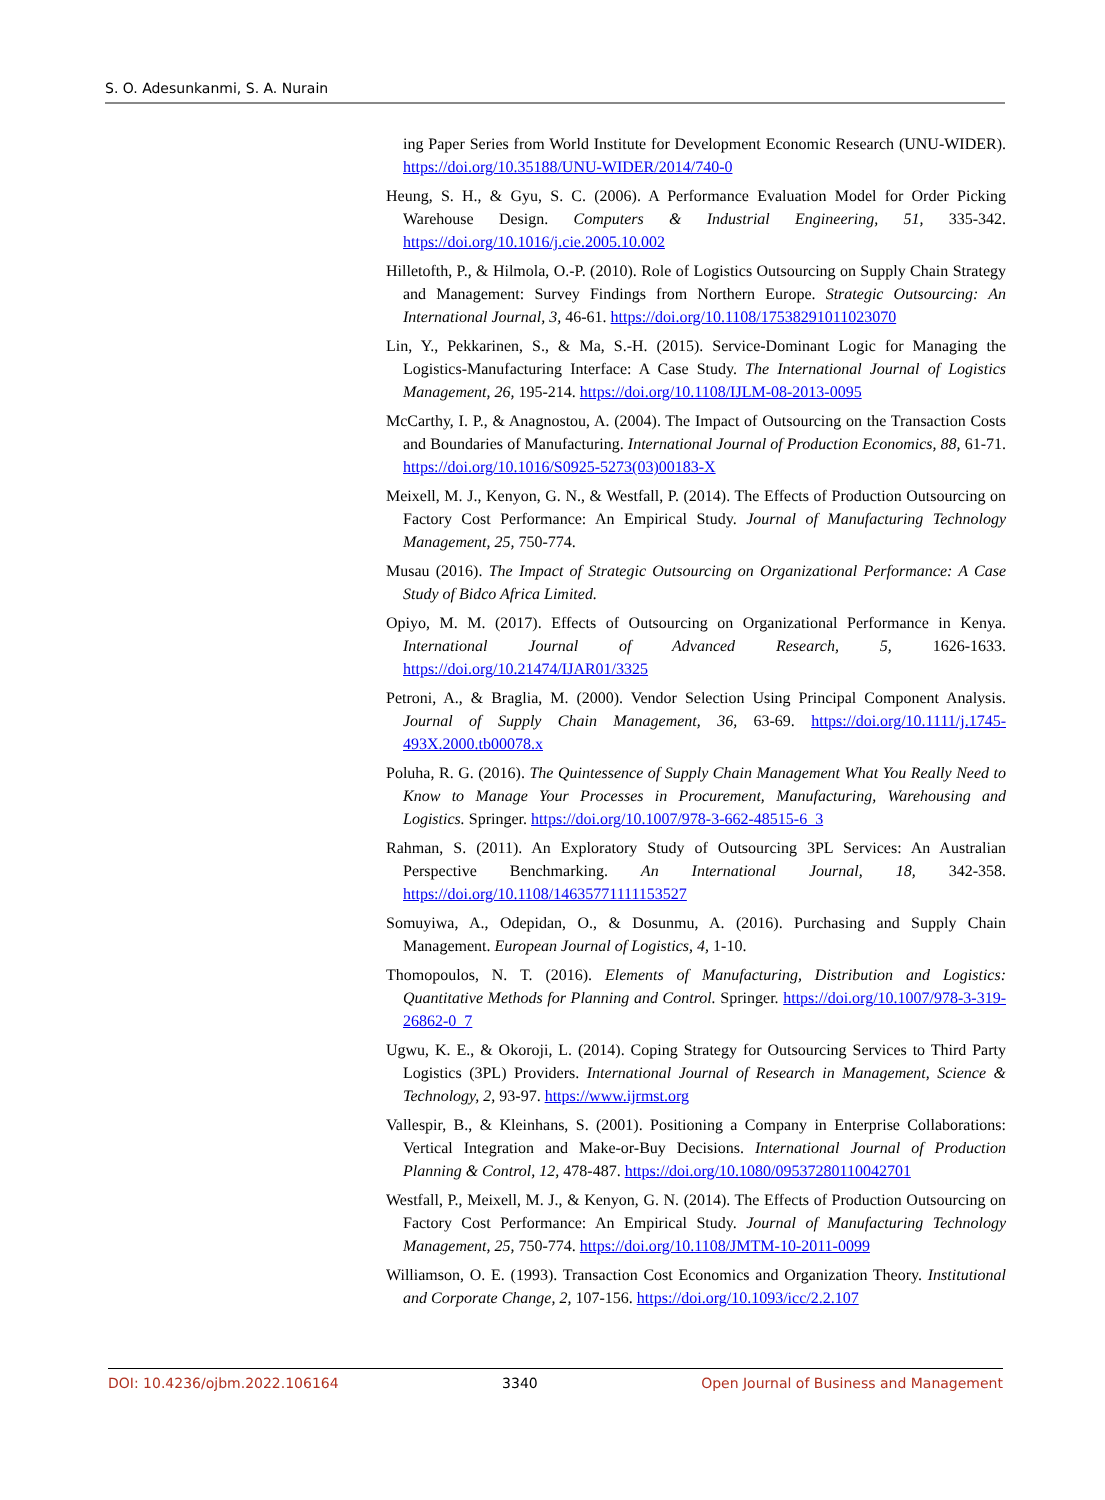S. O. Adesunkanmi, S. A. Nurain
ing Paper Series from World Institute for Development Economic Research (UNU-WIDER). https://doi.org/10.35188/UNU-WIDER/2014/740-0
Heung, S. H., & Gyu, S. C. (2006). A Performance Evaluation Model for Order Picking Warehouse Design. Computers & Industrial Engineering, 51, 335-342. https://doi.org/10.1016/j.cie.2005.10.002
Hilletofth, P., & Hilmola, O.-P. (2010). Role of Logistics Outsourcing on Supply Chain Strategy and Management: Survey Findings from Northern Europe. Strategic Outsourcing: An International Journal, 3, 46-61. https://doi.org/10.1108/17538291011023070
Lin, Y., Pekkarinen, S., & Ma, S.-H. (2015). Service-Dominant Logic for Managing the Logistics-Manufacturing Interface: A Case Study. The International Journal of Logistics Management, 26, 195-214. https://doi.org/10.1108/IJLM-08-2013-0095
McCarthy, I. P., & Anagnostou, A. (2004). The Impact of Outsourcing on the Transaction Costs and Boundaries of Manufacturing. International Journal of Production Economics, 88, 61-71. https://doi.org/10.1016/S0925-5273(03)00183-X
Meixell, M. J., Kenyon, G. N., & Westfall, P. (2014). The Effects of Production Outsourcing on Factory Cost Performance: An Empirical Study. Journal of Manufacturing Technology Management, 25, 750-774.
Musau (2016). The Impact of Strategic Outsourcing on Organizational Performance: A Case Study of Bidco Africa Limited.
Opiyo, M. M. (2017). Effects of Outsourcing on Organizational Performance in Kenya. International Journal of Advanced Research, 5, 1626-1633. https://doi.org/10.21474/IJAR01/3325
Petroni, A., & Braglia, M. (2000). Vendor Selection Using Principal Component Analysis. Journal of Supply Chain Management, 36, 63-69. https://doi.org/10.1111/j.1745-493X.2000.tb00078.x
Poluha, R. G. (2016). The Quintessence of Supply Chain Management What You Really Need to Know to Manage Your Processes in Procurement, Manufacturing, Warehousing and Logistics. Springer. https://doi.org/10.1007/978-3-662-48515-6_3
Rahman, S. (2011). An Exploratory Study of Outsourcing 3PL Services: An Australian Perspective Benchmarking. An International Journal, 18, 342-358. https://doi.org/10.1108/14635771111153527
Somuyiwa, A., Odepidan, O., & Dosunmu, A. (2016). Purchasing and Supply Chain Management. European Journal of Logistics, 4, 1-10.
Thomopoulos, N. T. (2016). Elements of Manufacturing, Distribution and Logistics: Quantitative Methods for Planning and Control. Springer. https://doi.org/10.1007/978-3-319-26862-0_7
Ugwu, K. E., & Okoroji, L. (2014). Coping Strategy for Outsourcing Services to Third Party Logistics (3PL) Providers. International Journal of Research in Management, Science & Technology, 2, 93-97. https://www.ijrmst.org
Vallespir, B., & Kleinhans, S. (2001). Positioning a Company in Enterprise Collaborations: Vertical Integration and Make-or-Buy Decisions. International Journal of Production Planning & Control, 12, 478-487. https://doi.org/10.1080/09537280110042701
Westfall, P., Meixell, M. J., & Kenyon, G. N. (2014). The Effects of Production Outsourcing on Factory Cost Performance: An Empirical Study. Journal of Manufacturing Technology Management, 25, 750-774. https://doi.org/10.1108/JMTM-10-2011-0099
Williamson, O. E. (1993). Transaction Cost Economics and Organization Theory. Institutional and Corporate Change, 2, 107-156. https://doi.org/10.1093/icc/2.2.107
DOI: 10.4236/ojbm.2022.106164 3340 Open Journal of Business and Management